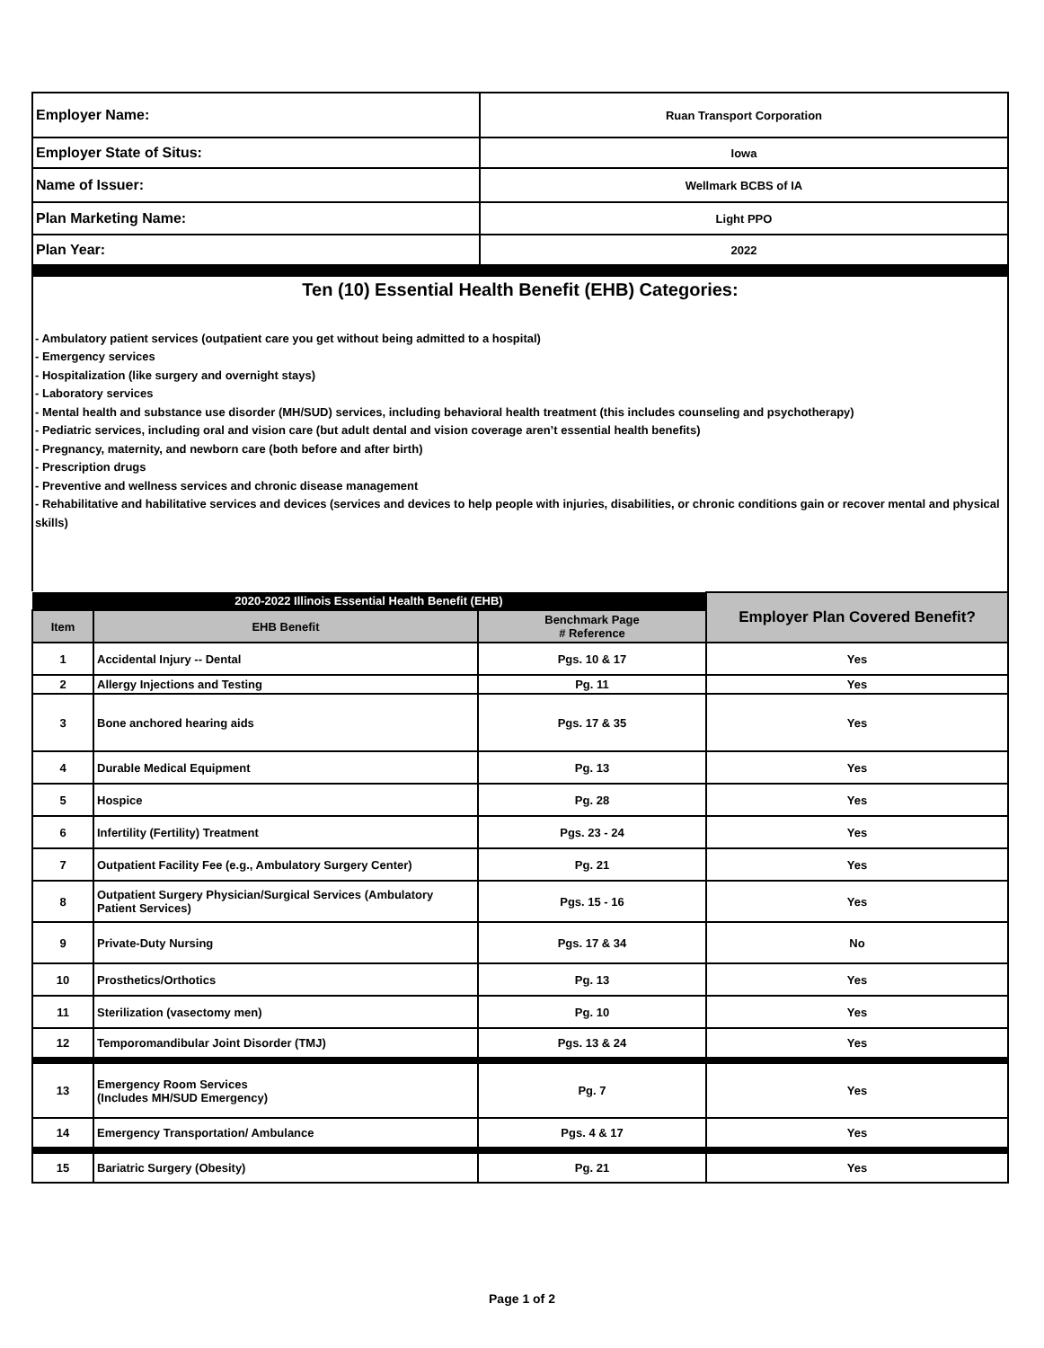| Employer Name: | Ruan Transport Corporation |
| Employer State of Situs: | Iowa |
| Name of Issuer: | Wellmark BCBS of IA |
| Plan Marketing Name: | Light PPO |
| Plan Year: | 2022 |
Ten (10) Essential Health Benefit (EHB) Categories:
- Ambulatory patient services (outpatient care you get without being admitted to a hospital)
- Emergency services
- Hospitalization (like surgery and overnight stays)
- Laboratory services
- Mental health and substance use disorder (MH/SUD) services, including behavioral health treatment (this includes counseling and psychotherapy)
- Pediatric services, including oral and vision care (but adult dental and vision coverage aren’t essential health benefits)
- Pregnancy, maternity, and newborn care (both before and after birth)
- Prescription drugs
- Preventive and wellness services and chronic disease management
- Rehabilitative and habilitative services and devices (services and devices to help people with injuries, disabilities, or chronic conditions gain or recover mental and physical skills)
| 2020-2022 Illinois Essential Health Benefit (EHB) | | | Employer Plan Covered Benefit? |
| Item | EHB Benefit | Benchmark Page # Reference | |
| 1 | Accidental Injury -- Dental | Pgs. 10 & 17 | Yes |
| 2 | Allergy Injections and Testing | Pg. 11 | Yes |
| 3 | Bone anchored hearing aids | Pgs. 17 & 35 | Yes |
| 4 | Durable Medical Equipment | Pg. 13 | Yes |
| 5 | Hospice | Pg. 28 | Yes |
| 6 | Infertility (Fertility) Treatment | Pgs. 23 - 24 | Yes |
| 7 | Outpatient Facility Fee (e.g., Ambulatory Surgery Center) | Pg. 21 | Yes |
| 8 | Outpatient Surgery Physician/Surgical Services (Ambulatory Patient Services) | Pgs. 15 - 16 | Yes |
| 9 | Private-Duty Nursing | Pgs. 17 & 34 | No |
| 10 | Prosthetics/Orthotics | Pg. 13 | Yes |
| 11 | Sterilization (vasectomy men) | Pg. 10 | Yes |
| 12 | Temporomandibular Joint Disorder (TMJ) | Pgs. 13 & 24 | Yes |
| 13 | Emergency Room Services (Includes MH/SUD Emergency) | Pg. 7 | Yes |
| 14 | Emergency Transportation/ Ambulance | Pgs. 4 & 17 | Yes |
| 15 | Bariatric Surgery (Obesity) | Pg. 21 | Yes |
Page 1 of 2